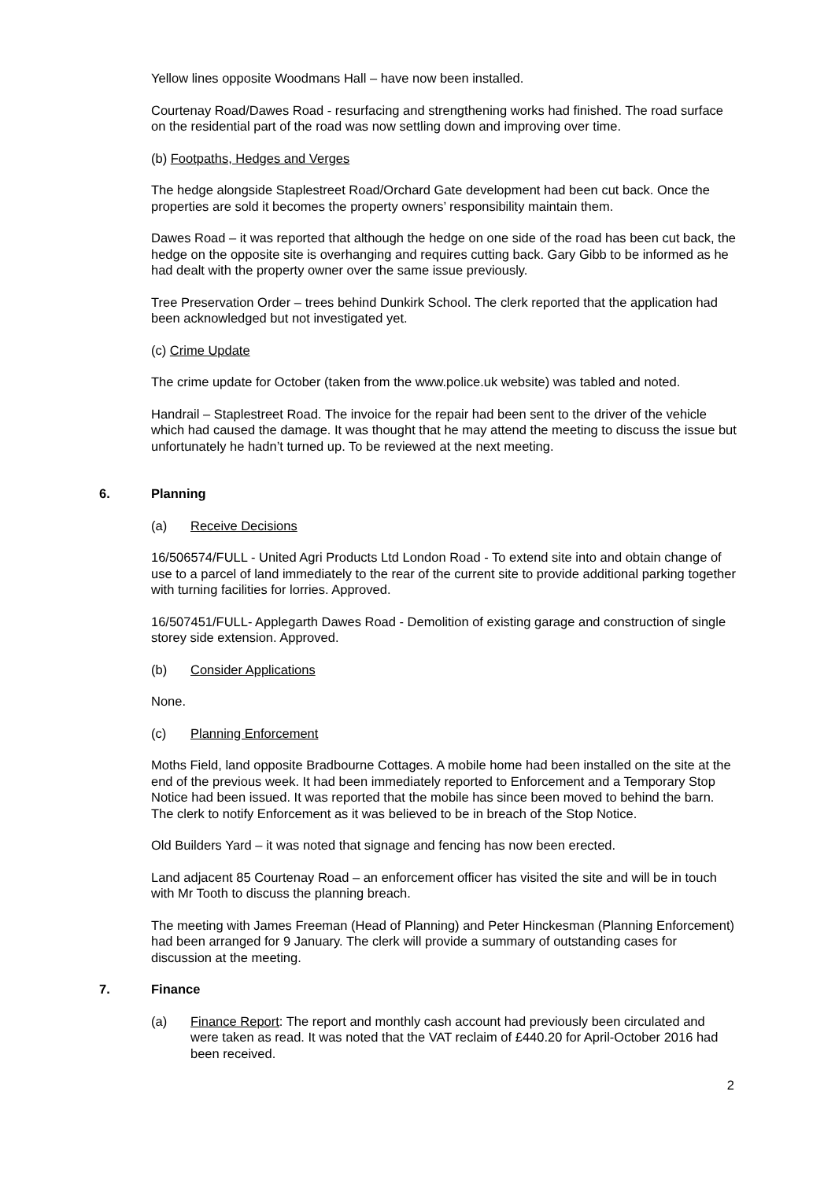Yellow lines opposite Woodmans Hall – have now been installed.
Courtenay Road/Dawes Road - resurfacing and strengthening works had finished. The road surface on the residential part of the road was now settling down and improving over time.
(b) Footpaths, Hedges and Verges
The hedge alongside Staplestreet Road/Orchard Gate development had been cut back. Once the properties are sold it becomes the property owners’ responsibility maintain them.
Dawes Road – it was reported that although the hedge on one side of the road has been cut back, the hedge on the opposite site is overhanging and requires cutting back. Gary Gibb to be informed as he had dealt with the property owner over the same issue previously.
Tree Preservation Order – trees behind Dunkirk School. The clerk reported that the application had been acknowledged but not investigated yet.
(c) Crime Update
The crime update for October (taken from the www.police.uk website) was tabled and noted.
Handrail – Staplestreet Road. The invoice for the repair had been sent to the driver of the vehicle which had caused the damage. It was thought that he may attend the meeting to discuss the issue but unfortunately he hadn’t turned up. To be reviewed at the next meeting.
6. Planning
(a) Receive Decisions
16/506574/FULL - United Agri Products Ltd London Road - To extend site into and obtain change of use to a parcel of land immediately to the rear of the current site to provide additional parking together with turning facilities for lorries. Approved.
16/507451/FULL- Applegarth Dawes Road - Demolition of existing garage and construction of single storey side extension. Approved.
(b) Consider Applications
None.
(c) Planning Enforcement
Moths Field, land opposite Bradbourne Cottages. A mobile home had been installed on the site at the end of the previous week. It had been immediately reported to Enforcement and a Temporary Stop Notice had been issued. It was reported that the mobile has since been moved to behind the barn. The clerk to notify Enforcement as it was believed to be in breach of the Stop Notice.
Old Builders Yard – it was noted that signage and fencing has now been erected.
Land adjacent 85 Courtenay Road – an enforcement officer has visited the site and will be in touch with Mr Tooth to discuss the planning breach.
The meeting with James Freeman (Head of Planning) and Peter Hinckesman (Planning Enforcement) had been arranged for 9 January. The clerk will provide a summary of outstanding cases for discussion at the meeting.
7. Finance
(a) Finance Report: The report and monthly cash account had previously been circulated and were taken as read. It was noted that the VAT reclaim of £440.20 for April-October 2016 had been received.
2